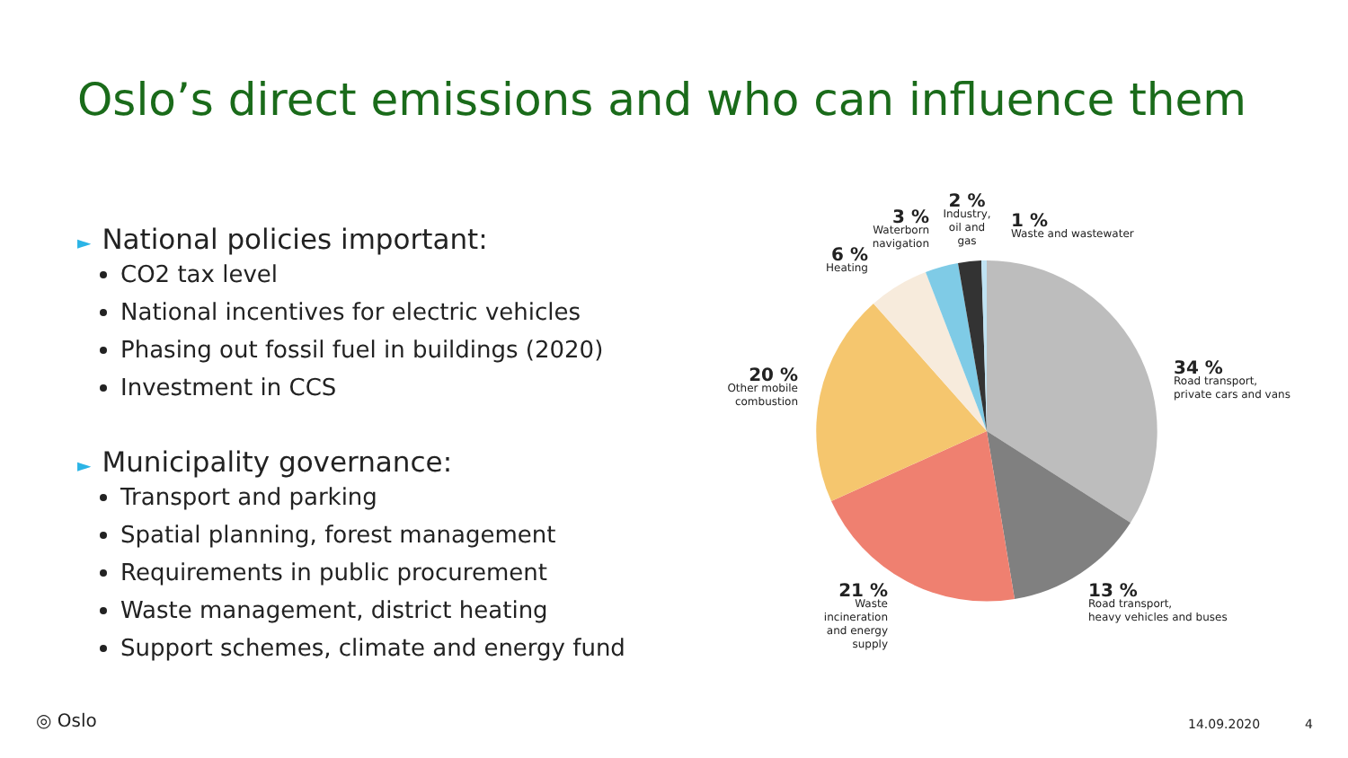Oslo’s direct emissions and who can influence them
► National policies important:
CO2 tax level
National incentives for electric vehicles
Phasing out fossil fuel in buildings (2020)
Investment in CCS
► Municipality governance:
Transport and parking
Spatial planning, forest management
Requirements in public procurement
Waste management, district heating
Support schemes, climate and energy fund
34 %
Road transport,
private cars and vans
13 %
Road transport,
heavy vehicles and buses
21 %
Waste incineration
and energy supply
20 %
Other mobile
combustion
6 %
Heating
3 %
Waterborn
navigation
2 %
Industry,
oil and gas
1 %
Waste and wastewater
◎ Oslo 14.09.2020 4